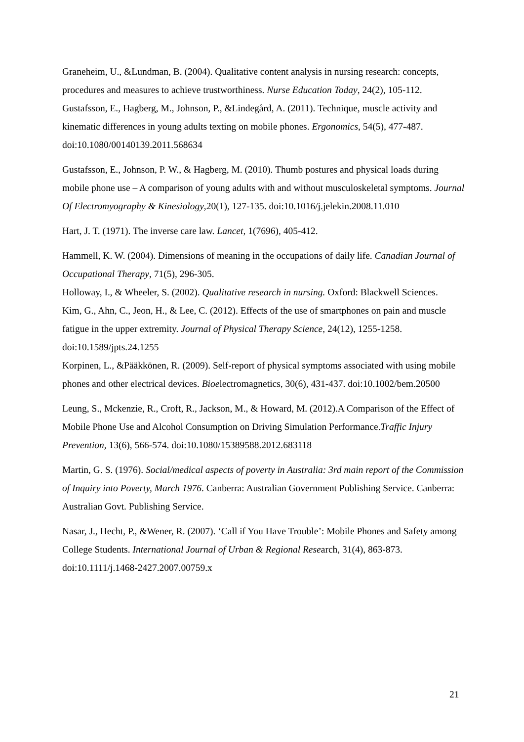Graneheim, U., &Lundman, B. (2004). Qualitative content analysis in nursing research: concepts, procedures and measures to achieve trustworthiness. Nurse Education Today, 24(2), 105-112.
Gustafsson, E., Hagberg, M., Johnson, P., &Lindegård, A. (2011). Technique, muscle activity and kinematic differences in young adults texting on mobile phones. Ergonomics, 54(5), 477-487. doi:10.1080/00140139.2011.568634
Gustafsson, E., Johnson, P. W., & Hagberg, M. (2010). Thumb postures and physical loads during mobile phone use – A comparison of young adults with and without musculoskeletal symptoms. Journal Of Electromyography & Kinesiology,20(1), 127-135. doi:10.1016/j.jelekin.2008.11.010
Hart, J. T. (1971). The inverse care law. Lancet, 1(7696), 405-412.
Hammell, K. W. (2004). Dimensions of meaning in the occupations of daily life. Canadian Journal of Occupational Therapy, 71(5), 296-305.
Holloway, I., & Wheeler, S. (2002). Qualitative research in nursing. Oxford: Blackwell Sciences.
Kim, G., Ahn, C., Jeon, H., & Lee, C. (2012). Effects of the use of smartphones on pain and muscle fatigue in the upper extremity. Journal of Physical Therapy Science, 24(12), 1255-1258. doi:10.1589/jpts.24.1255
Korpinen, L., &Pääkkönen, R. (2009). Self-report of physical symptoms associated with using mobile phones and other electrical devices. Bioelectromagnetics, 30(6), 431-437. doi:10.1002/bem.20500
Leung, S., Mckenzie, R., Croft, R., Jackson, M., & Howard, M. (2012).A Comparison of the Effect of Mobile Phone Use and Alcohol Consumption on Driving Simulation Performance.Traffic Injury Prevention, 13(6), 566-574. doi:10.1080/15389588.2012.683118
Martin, G. S. (1976). Social/medical aspects of poverty in Australia: 3rd main report of the Commission of Inquiry into Poverty, March 1976. Canberra: Australian Government Publishing Service. Canberra: Australian Govt. Publishing Service.
Nasar, J., Hecht, P., &Wener, R. (2007). ‘Call if You Have Trouble’: Mobile Phones and Safety among College Students. International Journal of Urban & Regional Research, 31(4), 863-873. doi:10.1111/j.1468-2427.2007.00759.x
21